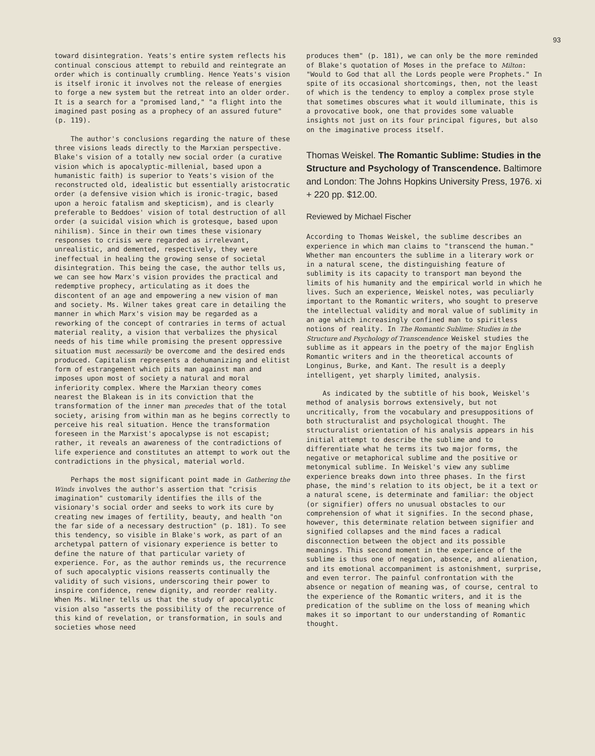93
toward disintegration. Yeats's entire system reflects his continual conscious attempt to rebuild and reintegrate an order which is continually crumbling. Hence Yeats's vision is itself ironic it involves not the release of energies to forge a new system but the retreat into an older order. It is a search for a "promised land," "a flight into the imagined past posing as a prophecy of an assured future" (p. 119).
The author's conclusions regarding the nature of these three visions leads directly to the Marxian perspective. Blake's vision of a totally new social order (a curative vision which is apocalyptic-millenial, based upon a humanistic faith) is superior to Yeats's vision of the reconstructed old, idealistic but essentially aristocratic order (a defensive vision which is ironic-tragic, based upon a heroic fatalism and skepticism), and is clearly preferable to Beddoes' vision of total destruction of all order (a suicidal vision which is grotesque, based upon nihilism). Since in their own times these visionary responses to crisis were regarded as irrelevant, unrealistic, and demented, respectively, they were ineffectual in healing the growing sense of societal disintegration. This being the case, the author tells us, we can see how Marx's vision provides the practical and redemptive prophecy, articulating as it does the discontent of an age and empowering a new vision of man and society. Ms. Wilner takes great care in detailing the manner in which Marx's vision may be regarded as a reworking of the concept of contraries in terms of actual material reality, a vision that verbalizes the physical needs of his time while promising the present oppressive situation must necessarily be overcome and the desired ends produced. Capitalism represents a dehumanizing and elitist form of estrangement which pits man against man and imposes upon most of society a natural and moral inferiority complex. Where the Marxian theory comes nearest the Blakean is in its conviction that the transformation of the inner man precedes that of the total society, arising from within man as he begins correctly to perceive his real situation. Hence the transformation foreseen in the Marxist's apocalypse is not escapist; rather, it reveals an awareness of the contradictions of life experience and constitutes an attempt to work out the contradictions in the physical, material world.
Perhaps the most significant point made in Gathering the Winds involves the author's assertion that "crisis imagination" customarily identifies the ills of the visionary's social order and seeks to work its cure by creating new images of fertility, beauty, and health "on the far side of a necessary destruction" (p. 181). To see this tendency, so visible in Blake's work, as part of an archetypal pattern of visionary experience is better to define the nature of that particular variety of experience. For, as the author reminds us, the recurrence of such apocalyptic visions reasserts continually the validity of such visions, underscoring their power to inspire confidence, renew dignity, and reorder reality. When Ms. Wilner tells us that the study of apocalyptic vision also "asserts the possibility of the recurrence of this kind of revelation, or transformation, in souls and societies whose need
produces them" (p. 181), we can only be the more reminded of Blake's quotation of Moses in the preface to Milton: "Would to God that all the Lords people were Prophets." In spite of its occasional shortcomings, then, not the least of which is the tendency to employ a complex prose style that sometimes obscures what it would illuminate, this is a provocative book, one that provides some valuable insights not just on its four principal figures, but also on the imaginative process itself.
Thomas Weiskel. The Romantic Sublime: Studies in the Structure and Psychology of Transcendence. Baltimore and London: The Johns Hopkins University Press, 1976. xi + 220 pp. $12.00.
Reviewed by Michael Fischer
According to Thomas Weiskel, the sublime describes an experience in which man claims to "transcend the human." Whether man encounters the sublime in a literary work or in a natural scene, the distinguishing feature of sublimity is its capacity to transport man beyond the limits of his humanity and the empirical world in which he lives. Such an experience, Weiskel notes, was peculiarly important to the Romantic writers, who sought to preserve the intellectual validity and moral value of sublimity in an age which increasingly confined man to spiritless notions of reality. In The Romantic Sublime: Studies in the Structure and Psychology of Transcendence Weiskel studies the sublime as it appears in the poetry of the major English Romantic writers and in the theoretical accounts of Longinus, Burke, and Kant. The result is a deeply intelligent, yet sharply limited, analysis.
As indicated by the subtitle of his book, Weiskel's method of analysis borrows extensively, but not uncritically, from the vocabulary and presuppositions of both structuralist and psychological thought. The structuralist orientation of his analysis appears in his initial attempt to describe the sublime and to differentiate what he terms its two major forms, the negative or metaphorical sublime and the positive or metonymical sublime. In Weiskel's view any sublime experience breaks down into three phases. In the first phase, the mind's relation to its object, be it a text or a natural scene, is determinate and familiar: the object (or signifier) offers no unusual obstacles to our comprehension of what it signifies. In the second phase, however, this determinate relation between signifier and signified collapses and the mind faces a radical disconnection between the object and its possible meanings. This second moment in the experience of the sublime is thus one of negation, absence, and alienation, and its emotional accompaniment is astonishment, surprise, and even terror. The painful confrontation with the absence or negation of meaning was, of course, central to the experience of the Romantic writers, and it is the predication of the sublime on the loss of meaning which makes it so important to our understanding of Romantic thought.